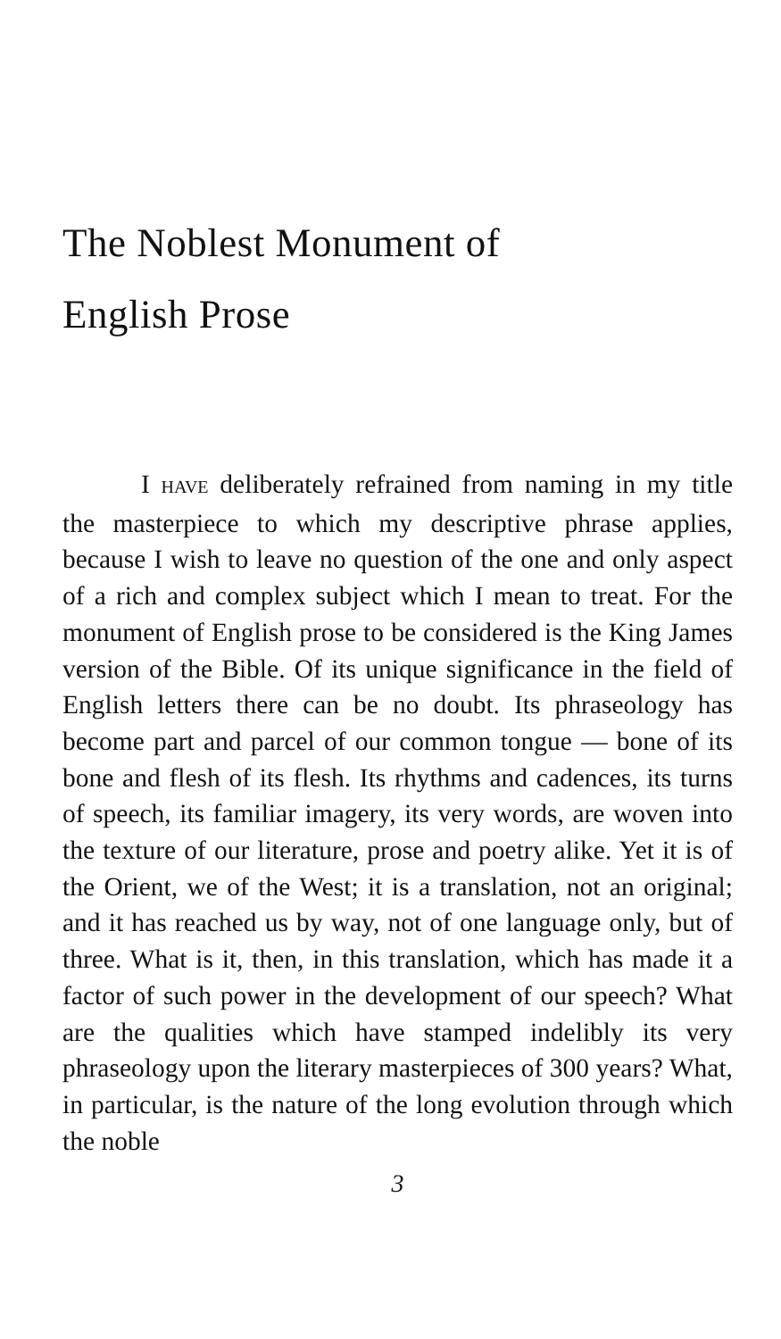The Noblest Monument of
English Prose
I HAVE deliberately refrained from naming in my title the masterpiece to which my descriptive phrase applies, because I wish to leave no question of the one and only aspect of a rich and complex subject which I mean to treat. For the monument of English prose to be considered is the King James version of the Bible. Of its unique significance in the field of English letters there can be no doubt. Its phraseology has become part and parcel of our common tongue — bone of its bone and flesh of its flesh. Its rhythms and cadences, its turns of speech, its familiar imagery, its very words, are woven into the texture of our literature, prose and poetry alike. Yet it is of the Orient, we of the West; it is a translation, not an original; and it has reached us by way, not of one language only, but of three. What is it, then, in this translation, which has made it a factor of such power in the development of our speech? What are the qualities which have stamped indelibly its very phraseology upon the literary masterpieces of 300 years? What, in particular, is the nature of the long evolution through which the noble
3